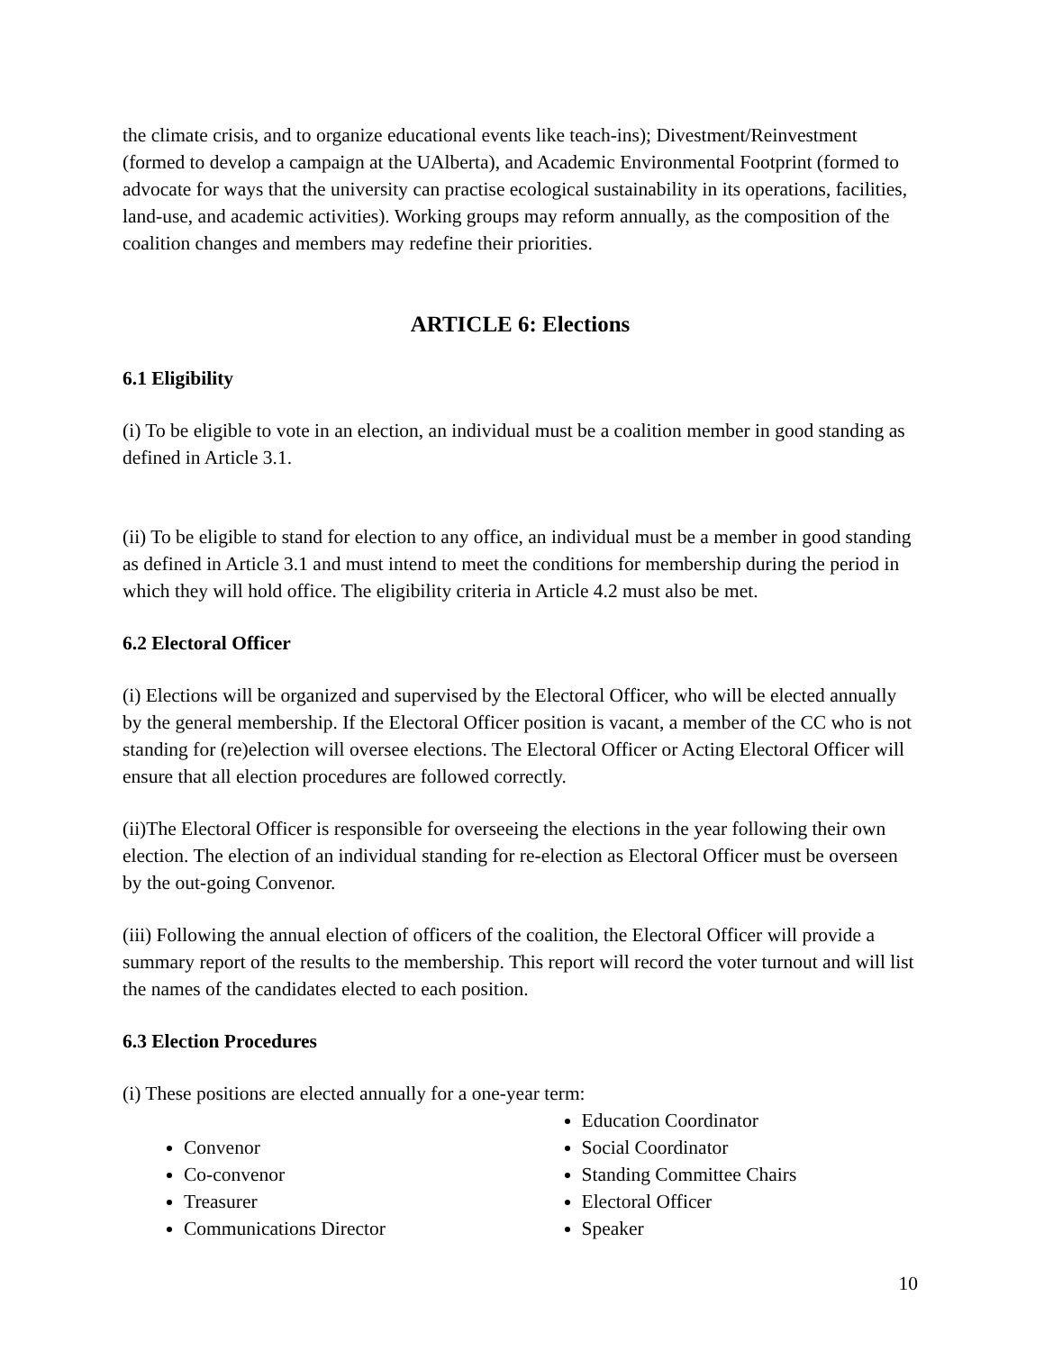the climate crisis, and to organize educational events like teach-ins); Divestment/Reinvestment (formed to develop a campaign at the UAlberta), and Academic Environmental Footprint (formed to advocate for ways that the university can practise ecological sustainability in its operations, facilities, land-use, and academic activities). Working groups may reform annually, as the composition of the coalition changes and members may redefine their priorities.
ARTICLE 6: Elections
6.1 Eligibility
(i) To be eligible to vote in an election, an individual must be a coalition member in good standing as defined in Article 3.1.
(ii) To be eligible to stand for election to any office, an individual must be a member in good standing as defined in Article 3.1 and must intend to meet the conditions for membership during the period in which they will hold office. The eligibility criteria in Article 4.2 must also be met.
6.2 Electoral Officer
(i) Elections will be organized and supervised by the Electoral Officer, who will be elected annually by the general membership. If the Electoral Officer position is vacant, a member of the CC who is not standing for (re)election will oversee elections. The Electoral Officer or Acting Electoral Officer will ensure that all election procedures are followed correctly.
(ii)The Electoral Officer is responsible for overseeing the elections in the year following their own election. The election of an individual standing for re-election as Electoral Officer must be overseen by the out-going Convenor.
(iii) Following the annual election of officers of the coalition, the Electoral Officer will provide a summary report of the results to the membership. This report will record the voter turnout and will list the names of the candidates elected to each position.
6.3 Election Procedures
(i) These positions are elected annually for a one-year term:
Convenor
Co-convenor
Treasurer
Communications Director
Education Coordinator
Social Coordinator
Standing Committee Chairs
Electoral Officer
Speaker
10